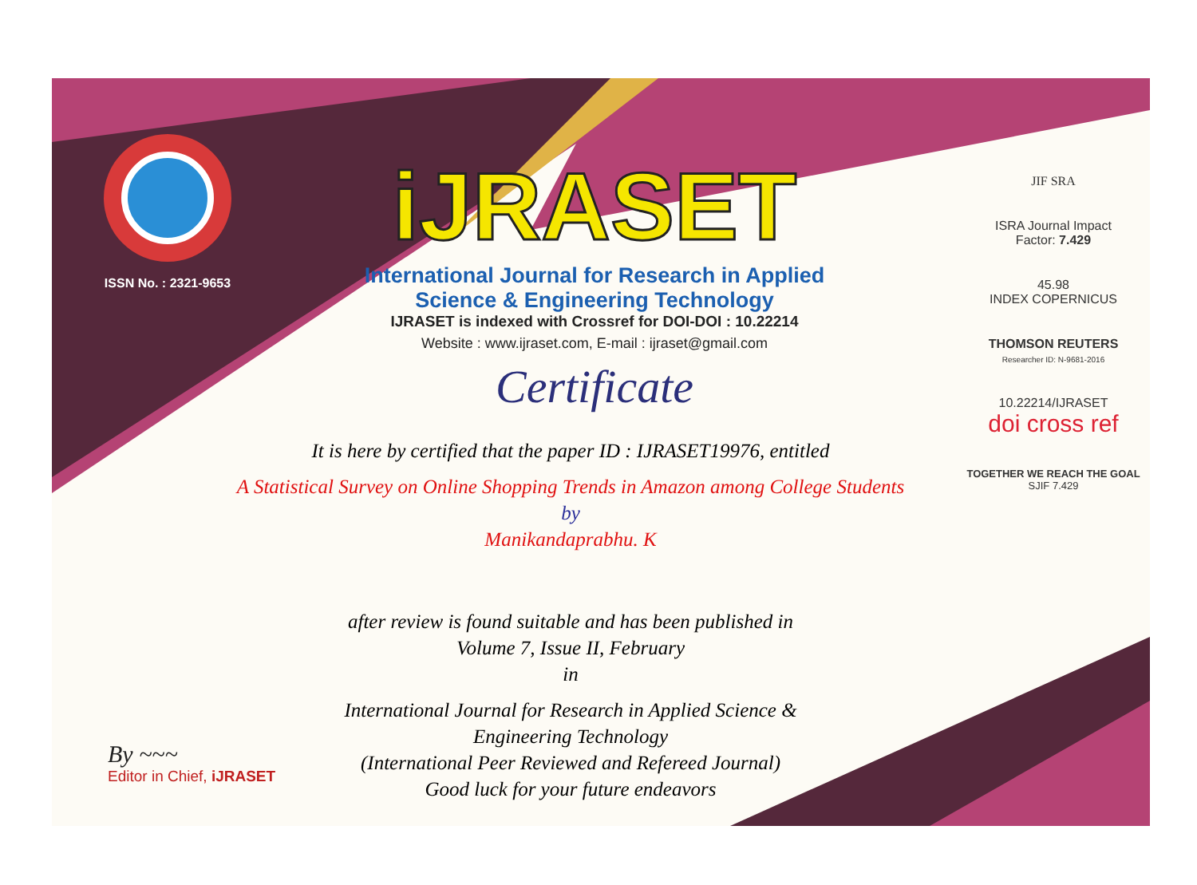ISSN No. : 2321-9653
iJRASET
International Journal for Research in Applied
Science & Engineering Technology
IJRASET is indexed with Crossref for DOI-DOI : 10.22214
Website : www.ijraset.com, E-mail : ijraset@gmail.com
Certificate
It is here by certified that the paper ID : IJRASET19976, entitled
A Statistical Survey on Online Shopping Trends in Amazon among College Students
by
Manikandaprabhu. K
after review is found suitable and has been published in
Volume 7, Issue II, February
in
International Journal for Research in Applied Science &
Engineering Technology
(International Peer Reviewed and Refereed Journal)
Good luck for your future endeavors
JIF SRA
ISRA Journal Impact
Factor: 7.429
45.98
INDEX COPERNICUS
THOMSON REUTERS
Researcher ID: N-9681-2016
10.22214/IJRASET
doi cross ref
TOGETHER WE REACH THE GOAL
SJIF 7.429
By ~~~
Editor in Chief, iJRASET